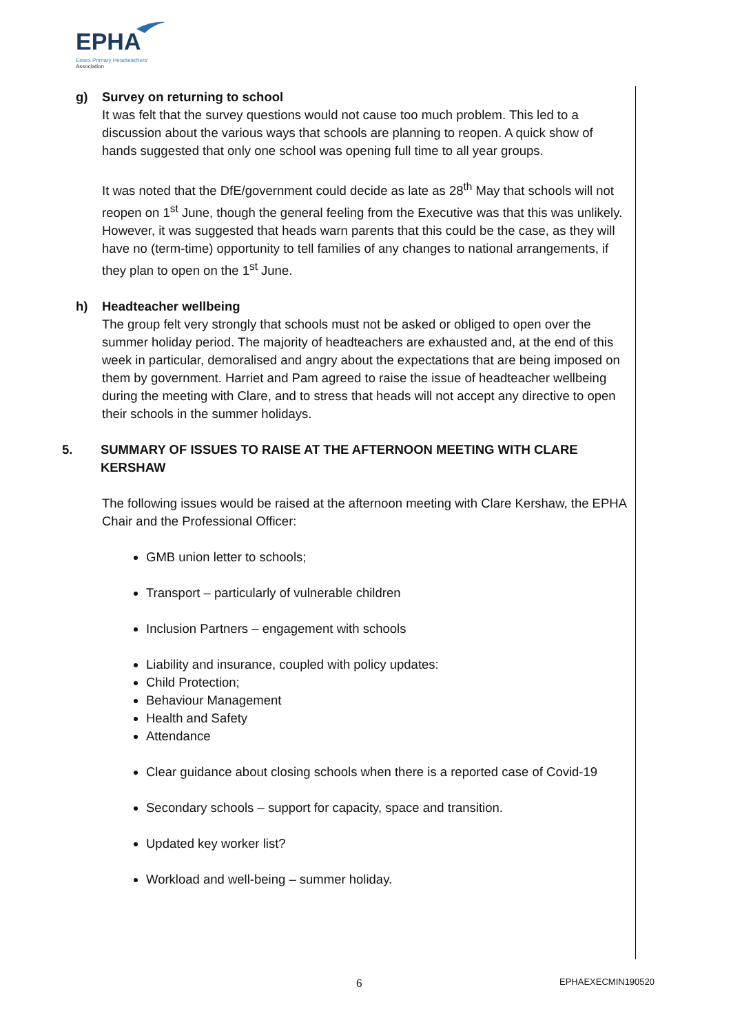EPHA
Essex Primary Headteachers'
Association
g) Survey on returning to school
It was felt that the survey questions would not cause too much problem. This led to a discussion about the various ways that schools are planning to reopen. A quick show of hands suggested that only one school was opening full time to all year groups.
It was noted that the DfE/government could decide as late as 28<sup>th</sup> May that schools will not reopen on 1<sup>st</sup> June, though the general feeling from the Executive was that this was unlikely. However, it was suggested that heads warn parents that this could be the case, as they will have no (term-time) opportunity to tell families of any changes to national arrangements, if they plan to open on the 1<sup>st</sup> June.
h) Headteacher wellbeing
The group felt very strongly that schools must not be asked or obliged to open over the summer holiday period. The majority of headteachers are exhausted and, at the end of this week in particular, demoralised and angry about the expectations that are being imposed on them by government. Harriet and Pam agreed to raise the issue of headteacher wellbeing during the meeting with Clare, and to stress that heads will not accept any directive to open their schools in the summer holidays.
5. SUMMARY OF ISSUES TO RAISE AT THE AFTERNOON MEETING WITH CLARE KERSHAW
The following issues would be raised at the afternoon meeting with Clare Kershaw, the EPHA Chair and the Professional Officer:
GMB union letter to schools;
Transport – particularly of vulnerable children
Inclusion Partners – engagement with schools
Liability and insurance, coupled with policy updates:
Child Protection;
Behaviour Management
Health and Safety
Attendance
Clear guidance about closing schools when there is a reported case of Covid-19
Secondary schools – support for capacity, space and transition.
Updated key worker list?
Workload and well-being – summer holiday.
6 EPHAEXECMIN190520